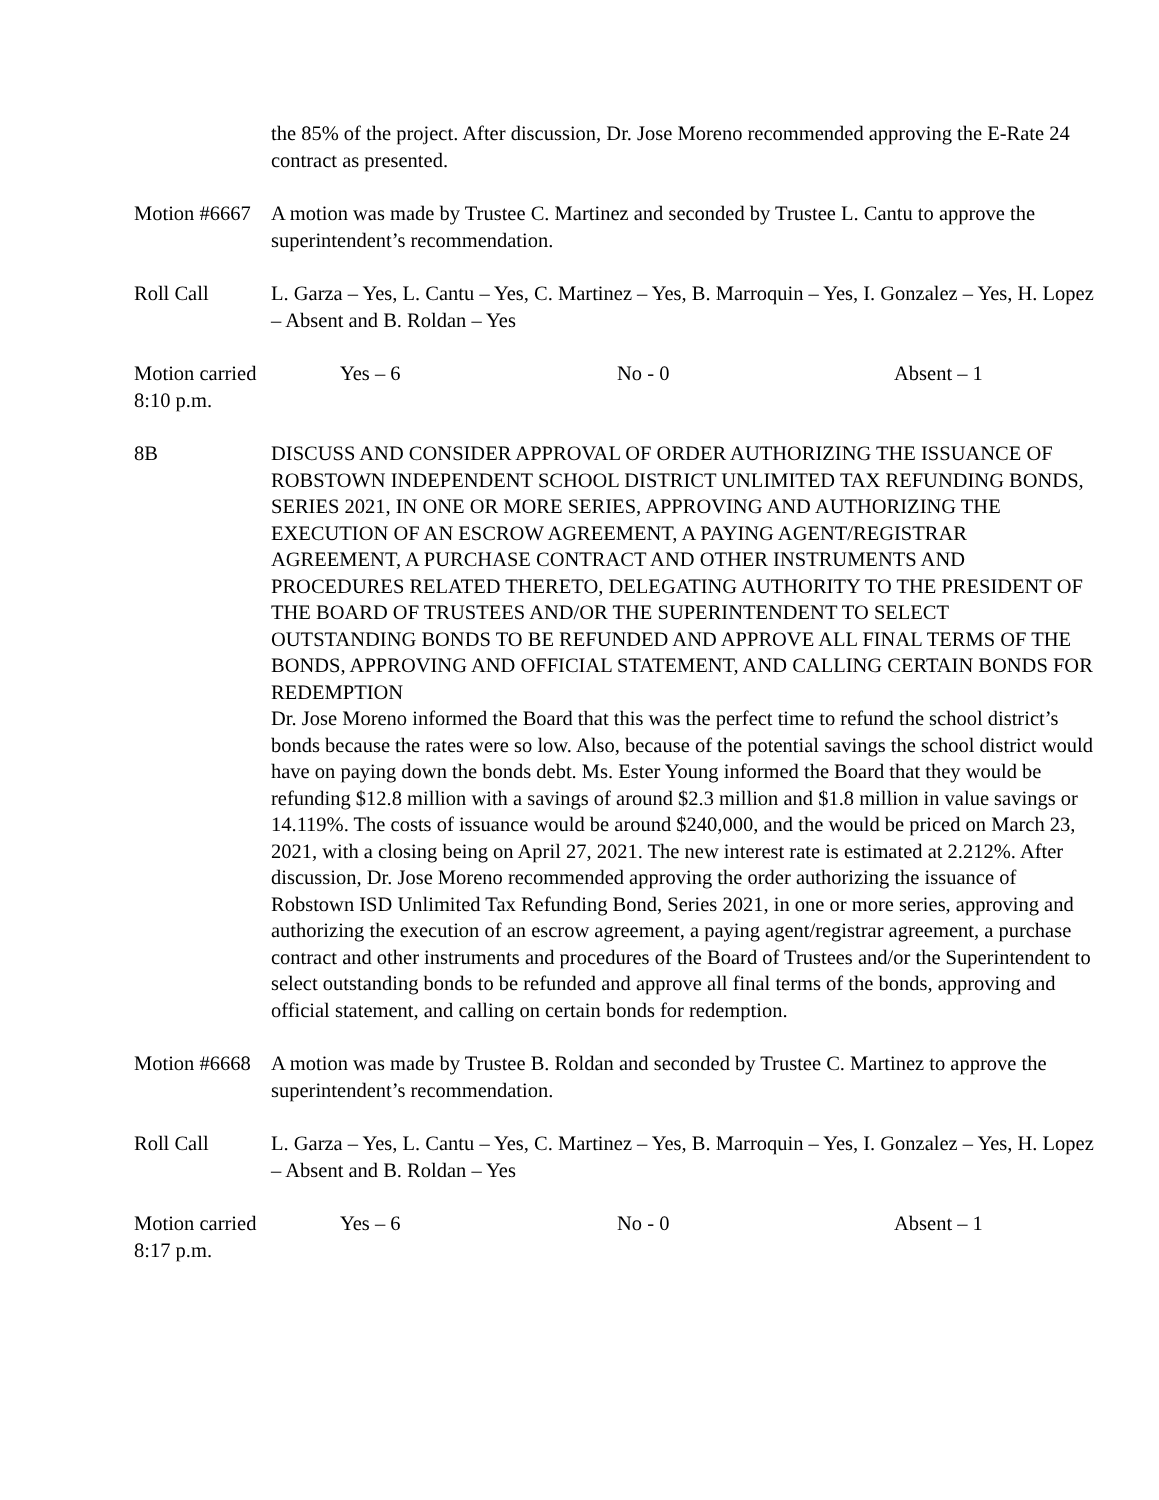the 85% of the project. After discussion, Dr. Jose Moreno recommended approving the E-Rate 24 contract as presented.
Motion #6667
A motion was made by Trustee C. Martinez and seconded by Trustee L. Cantu to approve the superintendent’s recommendation.
Roll Call L. Garza – Yes, L. Cantu – Yes, C. Martinez – Yes, B. Marroquin – Yes, I. Gonzalez – Yes, H. Lopez – Absent and B. Roldan – Yes
Motion carried Yes – 6 No - 0 Absent – 1
8:10 p.m.
8B DISCUSS AND CONSIDER APPROVAL OF ORDER AUTHORIZING THE ISSUANCE OF ROBSTOWN INDEPENDENT SCHOOL DISTRICT UNLIMITED TAX REFUNDING BONDS, SERIES 2021, IN ONE OR MORE SERIES, APPROVING AND AUTHORIZING THE EXECUTION OF AN ESCROW AGREEMENT, A PAYING AGENT/REGISTRAR AGREEMENT, A PURCHASE CONTRACT AND OTHER INSTRUMENTS AND PROCEDURES RELATED THERETO, DELEGATING AUTHORITY TO THE PRESIDENT OF THE BOARD OF TRUSTEES AND/OR THE SUPERINTENDENT TO SELECT OUTSTANDING BONDS TO BE REFUNDED AND APPROVE ALL FINAL TERMS OF THE BONDS, APPROVING AND OFFICIAL STATEMENT, AND CALLING CERTAIN BONDS FOR REDEMPTION
Dr. Jose Moreno informed the Board that this was the perfect time to refund the school district’s bonds because the rates were so low. Also, because of the potential savings the school district would have on paying down the bonds debt. Ms. Ester Young informed the Board that they would be refunding $12.8 million with a savings of around $2.3 million and $1.8 million in value savings or 14.119%. The costs of issuance would be around $240,000, and the would be priced on March 23, 2021, with a closing being on April 27, 2021. The new interest rate is estimated at 2.212%. After discussion, Dr. Jose Moreno recommended approving the order authorizing the issuance of Robstown ISD Unlimited Tax Refunding Bond, Series 2021, in one or more series, approving and authorizing the execution of an escrow agreement, a paying agent/registrar agreement, a purchase contract and other instruments and procedures of the Board of Trustees and/or the Superintendent to select outstanding bonds to be refunded and approve all final terms of the bonds, approving and official statement, and calling on certain bonds for redemption.
Motion #6668
A motion was made by Trustee B. Roldan and seconded by Trustee C. Martinez to approve the superintendent’s recommendation.
Roll Call L. Garza – Yes, L. Cantu – Yes, C. Martinez – Yes, B. Marroquin – Yes, I. Gonzalez – Yes, H. Lopez – Absent and B. Roldan – Yes
Motion carried Yes – 6 No - 0 Absent – 1
8:17 p.m.